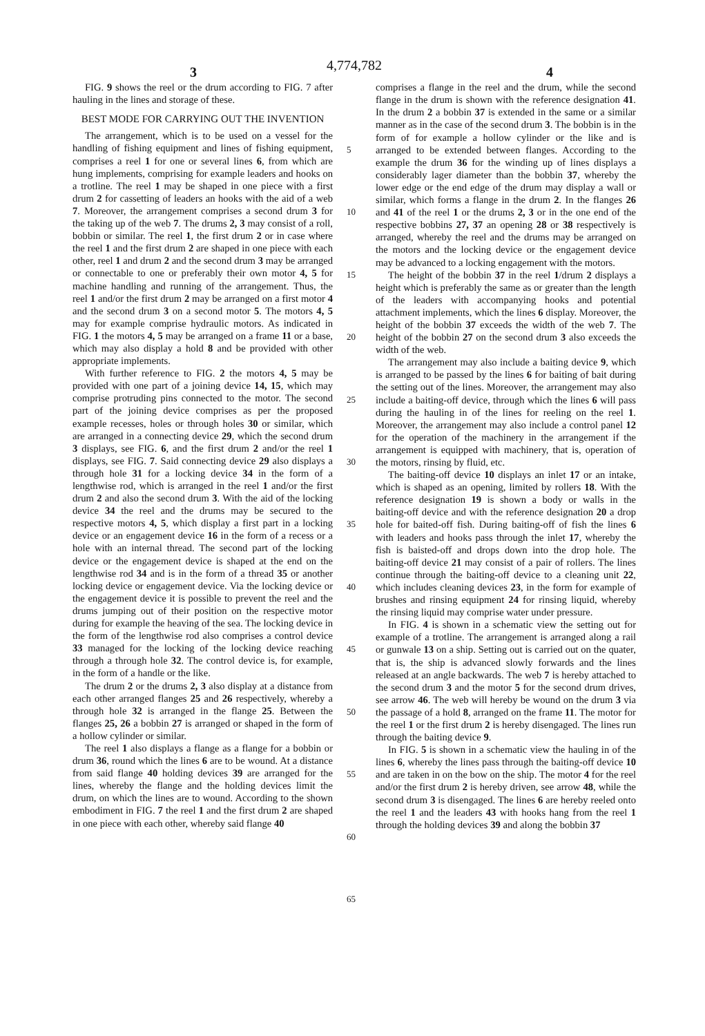4,774,782
3 4
FIG. 9 shows the reel or the drum according to FIG. 7 after hauling in the lines and storage of these.
BEST MODE FOR CARRYING OUT THE INVENTION
The arrangement, which is to be used on a vessel for the handling of fishing equipment and lines of fishing equipment, comprises a reel 1 for one or several lines 6, from which are hung implements, comprising for example leaders and hooks on a trotline. The reel 1 may be shaped in one piece with a first drum 2 for cassetting of leaders an hooks with the aid of a web 7. Moreover, the arrangement comprises a second drum 3 for the taking up of the web 7. The drums 2, 3 may consist of a roll, bobbin or similar. The reel 1, the first drum 2 or in case where the reel 1 and the first drum 2 are shaped in one piece with each other, reel 1 and drum 2 and the second drum 3 may be arranged or connectable to one or preferably their own motor 4, 5 for machine handling and running of the arrangement. Thus, the reel 1 and/or the first drum 2 may be arranged on a first motor 4 and the second drum 3 on a second motor 5. The motors 4, 5 may for example comprise hydraulic motors. As indicated in FIG. 1 the motors 4, 5 may be arranged on a frame 11 or a base, which may also display a hold 8 and be provided with other appropriate implements.
With further reference to FIG. 2 the motors 4, 5 may be provided with one part of a joining device 14, 15, which may comprise protruding pins connected to the motor. The second part of the joining device comprises as per the proposed example recesses, holes or through holes 30 or similar, which are arranged in a connecting device 29, which the second drum 3 displays, see FIG. 6, and the first drum 2 and/or the reel 1 displays, see FIG. 7. Said connecting device 29 also displays a through hole 31 for a locking device 34 in the form of a lengthwise rod, which is arranged in the reel 1 and/or the first drum 2 and also the second drum 3. With the aid of the locking device 34 the reel and the drums may be secured to the respective motors 4, 5, which display a first part in a locking device or an engagement device 16 in the form of a recess or a hole with an internal thread. The second part of the locking device or the engagement device is shaped at the end on the lengthwise rod 34 and is in the form of a thread 35 or another locking device or engagement device. Via the locking device or the engagement device it is possible to prevent the reel and the drums jumping out of their position on the respective motor during for example the heaving of the sea. The locking device in the form of the lengthwise rod also comprises a control device 33 managed for the locking of the locking device reaching through a through hole 32. The control device is, for example, in the form of a handle or the like.
The drum 2 or the drums 2, 3 also display at a distance from each other arranged flanges 25 and 26 respectively, whereby a through hole 32 is arranged in the flange 25. Between the flanges 25, 26 a bobbin 27 is arranged or shaped in the form of a hollow cylinder or similar.
The reel 1 also displays a flange as a flange for a bobbin or drum 36, round which the lines 6 are to be wound. At a distance from said flange 40 holding devices 39 are arranged for the lines, whereby the flange and the holding devices limit the drum, on which the lines are to wound. According to the shown embodiment in FIG. 7 the reel 1 and the first drum 2 are shaped in one piece with each other, whereby said flange 40
5
10
15
20
25
30
35
40
45
50
55
60
65
comprises a flange in the reel and the drum, while the second flange in the drum is shown with the reference designation 41. In the drum 2 a bobbin 37 is extended in the same or a similar manner as in the case of the second drum 3. The bobbin is in the form of for example a hollow cylinder or the like and is arranged to be extended between flanges. According to the example the drum 36 for the winding up of lines displays a considerably lager diameter than the bobbin 37, whereby the lower edge or the end edge of the drum may display a wall or similar, which forms a flange in the drum 2. In the flanges 26 and 41 of the reel 1 or the drums 2, 3 or in the one end of the respective bobbins 27, 37 an opening 28 or 38 respectively is arranged, whereby the reel and the drums may be arranged on the motors and the locking device or the engagement device may be advanced to a locking engagement with the motors.
The height of the bobbin 37 in the reel 1/drum 2 displays a height which is preferably the same as or greater than the length of the leaders with accompanying hooks and potential attachment implements, which the lines 6 display. Moreover, the height of the bobbin 37 exceeds the width of the web 7. The height of the bobbin 27 on the second drum 3 also exceeds the width of the web.
The arrangement may also include a baiting device 9, which is arranged to be passed by the lines 6 for baiting of bait during the setting out of the lines. Moreover, the arrangement may also include a baiting-off device, through which the lines 6 will pass during the hauling in of the lines for reeling on the reel 1. Moreover, the arrangement may also include a control panel 12 for the operation of the machinery in the arrangement if the arrangement is equipped with machinery, that is, operation of the motors, rinsing by fluid, etc.
The baiting-off device 10 displays an inlet 17 or an intake, which is shaped as an opening, limited by rollers 18. With the reference designation 19 is shown a body or walls in the baiting-off device and with the reference designation 20 a drop hole for baited-off fish. During baiting-off of fish the lines 6 with leaders and hooks pass through the inlet 17, whereby the fish is baisted-off and drops down into the drop hole. The baiting-off device 21 may consist of a pair of rollers. The lines continue through the baiting-off device to a cleaning unit 22, which includes cleaning devices 23, in the form for example of brushes and rinsing equipment 24 for rinsing liquid, whereby the rinsing liquid may comprise water under pressure.
In FIG. 4 is shown in a schematic view the setting out for example of a trotline. The arrangement is arranged along a rail or gunwale 13 on a ship. Setting out is carried out on the quater, that is, the ship is advanced slowly forwards and the lines released at an angle backwards. The web 7 is hereby attached to the second drum 3 and the motor 5 for the second drum drives, see arrow 46. The web will hereby be wound on the drum 3 via the passage of a hold 8, arranged on the frame 11. The motor for the reel 1 or the first drum 2 is hereby disengaged. The lines run through the baiting device 9.
In FIG. 5 is shown in a schematic view the hauling in of the lines 6, whereby the lines pass through the baiting-off device 10 and are taken in on the bow on the ship. The motor 4 for the reel and/or the first drum 2 is hereby driven, see arrow 48, while the second drum 3 is disengaged. The lines 6 are hereby reeled onto the reel 1 and the leaders 43 with hooks hang from the reel 1 through the holding devices 39 and along the bobbin 37